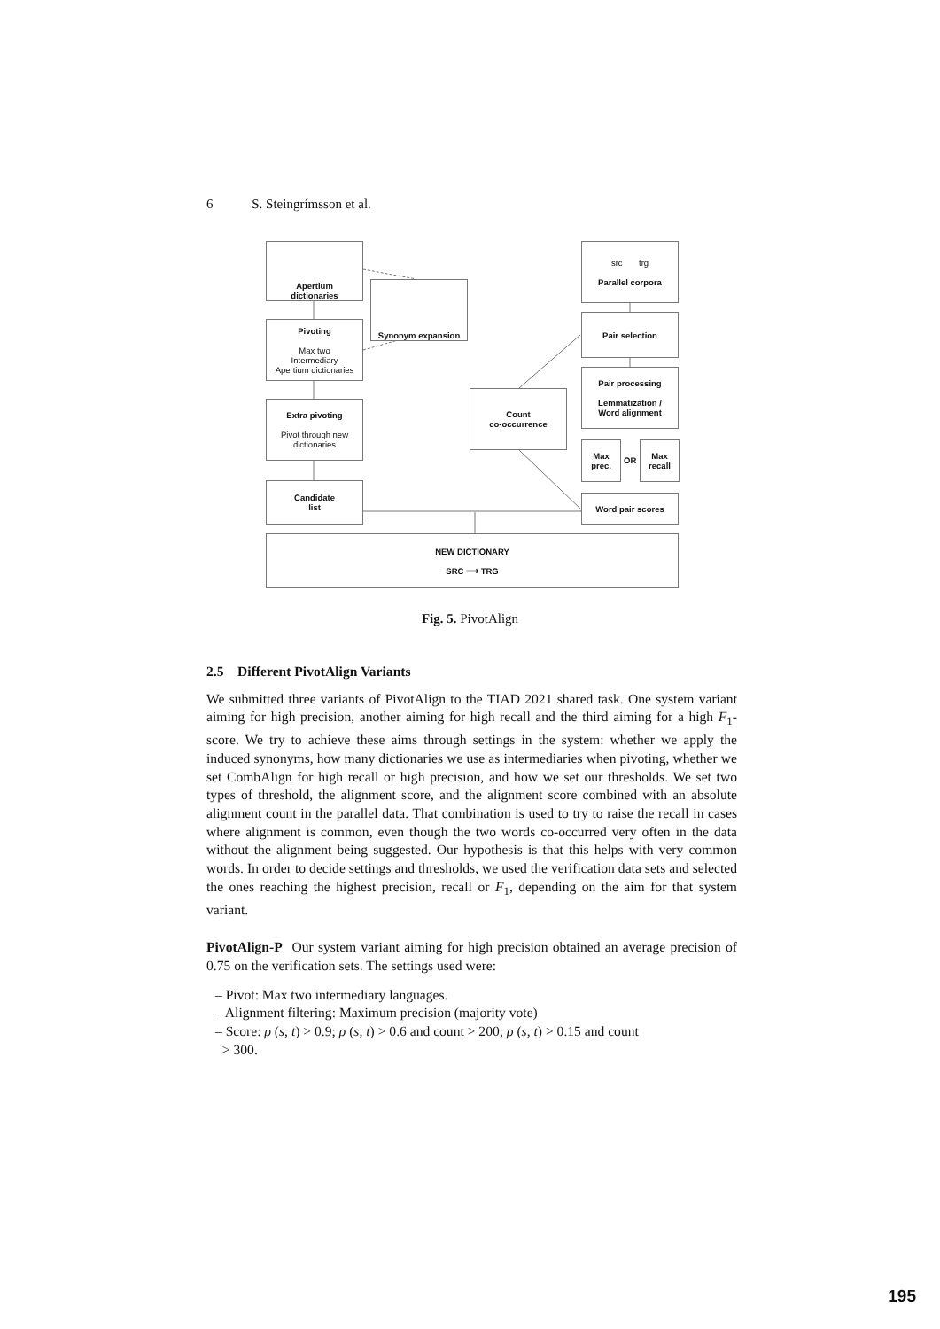6 S. Steingrímsson et al.
Apertium
dictionaries
src trg
Parallel corpora
Synonym expansion
Pivoting
Max two
Intermediary
Apertium dictionaries
Pair selection
Pair processing
Lemmatization /
Word alignment
Count
co-occurrence
Extra pivoting
Pivot through new
dictionaries
Max
prec.
OR
Max
recall
Candidate
list
Word pair scores
NEW DICTIONARY
SRC ⟶ TRG
Fig. 5. PivotAlign
2.5 Different PivotAlign Variants
We submitted three variants of PivotAlign to the TIAD 2021 shared task. One system variant aiming for high precision, another aiming for high recall and the third aiming for a high F<sub>1</sub>-score. We try to achieve these aims through settings in the system: whether we apply the induced synonyms, how many dictionaries we use as intermediaries when pivoting, whether we set CombAlign for high recall or high precision, and how we set our thresholds. We set two types of threshold, the alignment score, and the alignment score combined with an absolute alignment count in the parallel data. That combination is used to try to raise the recall in cases where alignment is common, even though the two words co-occurred very often in the data without the alignment being suggested. Our hypothesis is that this helps with very common words. In order to decide settings and thresholds, we used the verification data sets and selected the ones reaching the highest precision, recall or F<sub>1</sub>, depending on the aim for that system variant.
PivotAlign-P Our system variant aiming for high precision obtained an average precision of 0.75 on the verification sets. The settings used were:
– Pivot: Max two intermediary languages.
– Alignment filtering: Maximum precision (majority vote)
– Score: ρ (s, t) > 0.9; ρ (s, t) > 0.6 and count > 200; ρ (s, t) > 0.15 and count
> 300.
195